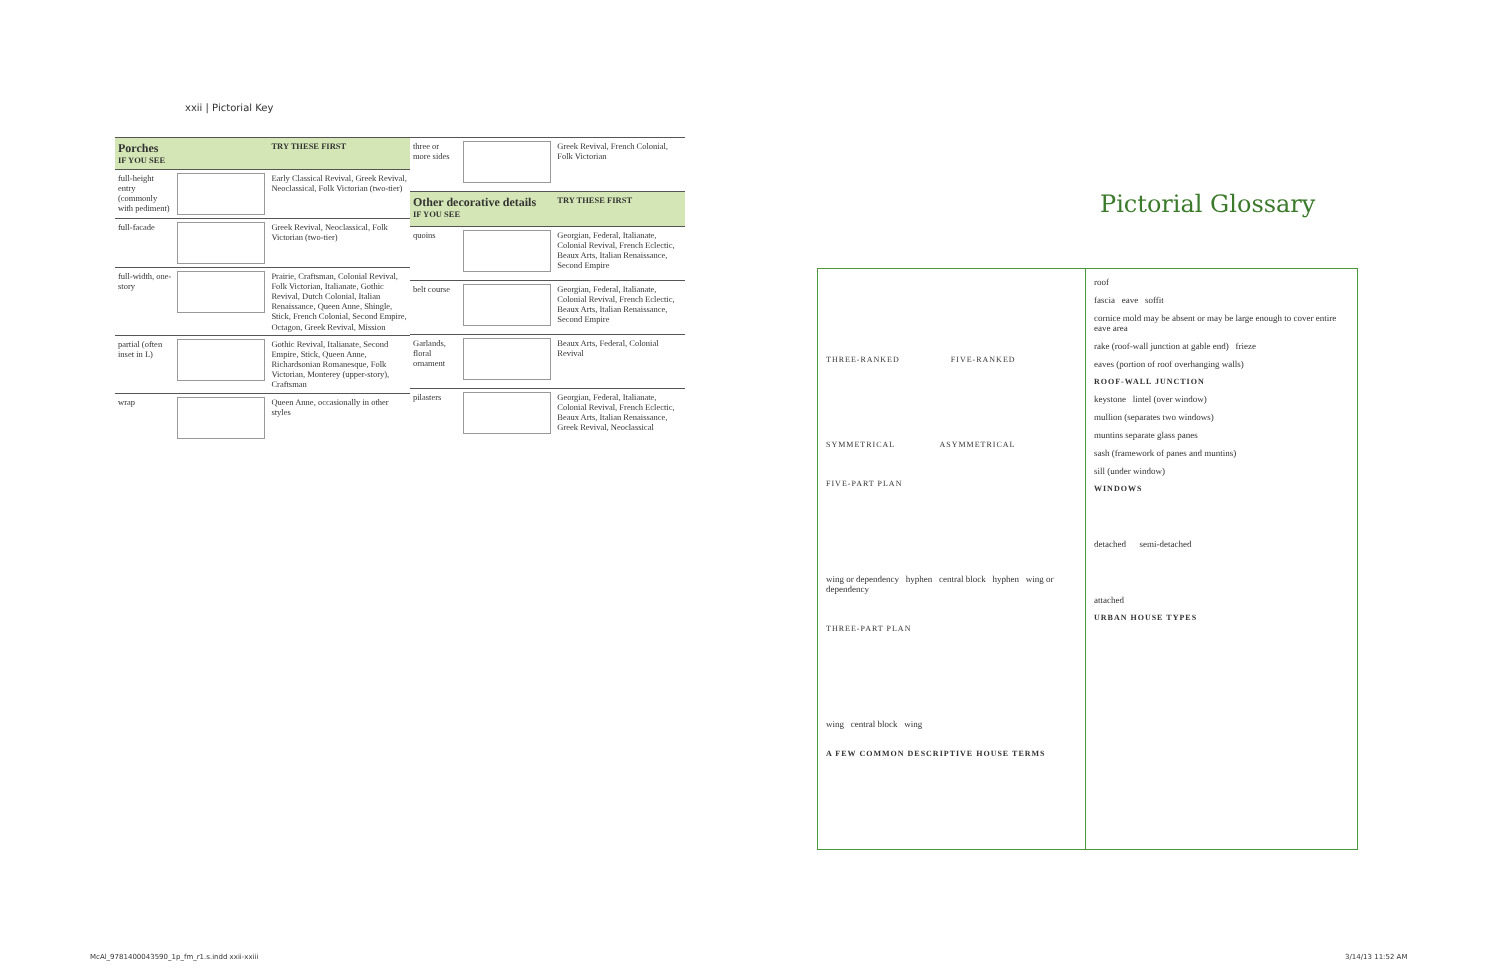xxii | Pictorial Key
| Porches IF YOU SEE | | TRY THESE FIRST |
| --- | --- | --- |
| full-height entry (commonly with pediment) | | Early Classical Revival, Greek Revival, Neoclassical, Folk Victorian (two-tier) |
| full-facade | | Greek Revival, Neoclassical, Folk Victorian (two-tier) |
| full-width, one-story | | Prairie, Craftsman, Colonial Revival, Folk Victorian, Italianate, Gothic Revival, Dutch Colonial, Italian Renaissance, Queen Anne, Shingle, Stick, French Colonial, Second Empire, Octagon, Greek Revival, Mission |
| partial (often inset in L) | | Gothic Revival, Italianate, Second Empire, Stick, Queen Anne, Richardsonian Romanesque, Folk Victorian, Monterey (upper-story), Craftsman |
| wrap | | Queen Anne, occasionally in other styles |
| three or more sides | | Greek Revival, French Colonial, Folk Victorian |
| Other decorative details IF YOU SEE | | TRY THESE FIRST |
| quoins | | Georgian, Federal, Italianate, Colonial Revival, French Eclectic, Beaux Arts, Italian Renaissance, Second Empire |
| belt course | | Georgian, Federal, Italianate, Colonial Revival, French Eclectic, Beaux Arts, Italian Renaissance, Second Empire |
| Garlands, floral ornament | | Beaux Arts, Federal, Colonial Revival |
| pilasters | | Georgian, Federal, Italianate, Colonial Revival, French Eclectic, Beaux Arts, Italian Renaissance, Greek Revival, Neoclassical |
Pictorial Glossary
THREE-RANKED FIVE-RANKED
SYMMETRICAL ASYMMETRICAL
FIVE-PART PLAN
wing or dependency hyphen central block hyphen wing or dependency
THREE-PART PLAN
wing central block wing
A FEW COMMON DESCRIPTIVE HOUSE TERMS
roof
fascia eave soffit
cornice mold may be absent or may be large enough to cover entire eave area
rake (roof-wall junction at gable end) frieze
eaves (portion of roof overhanging walls)
ROOF-WALL JUNCTION
keystone lintel (over window)
mullion (separates two windows)
muntins separate glass panes
sash (framework of panes and muntins)
sill (under window)
WINDOWS
detached semi-detached
attached
URBAN HOUSE TYPES
McAl_9781400043590_1p_fm_r1.s.indd xxii-xxiii
3/14/13 11:52 AM